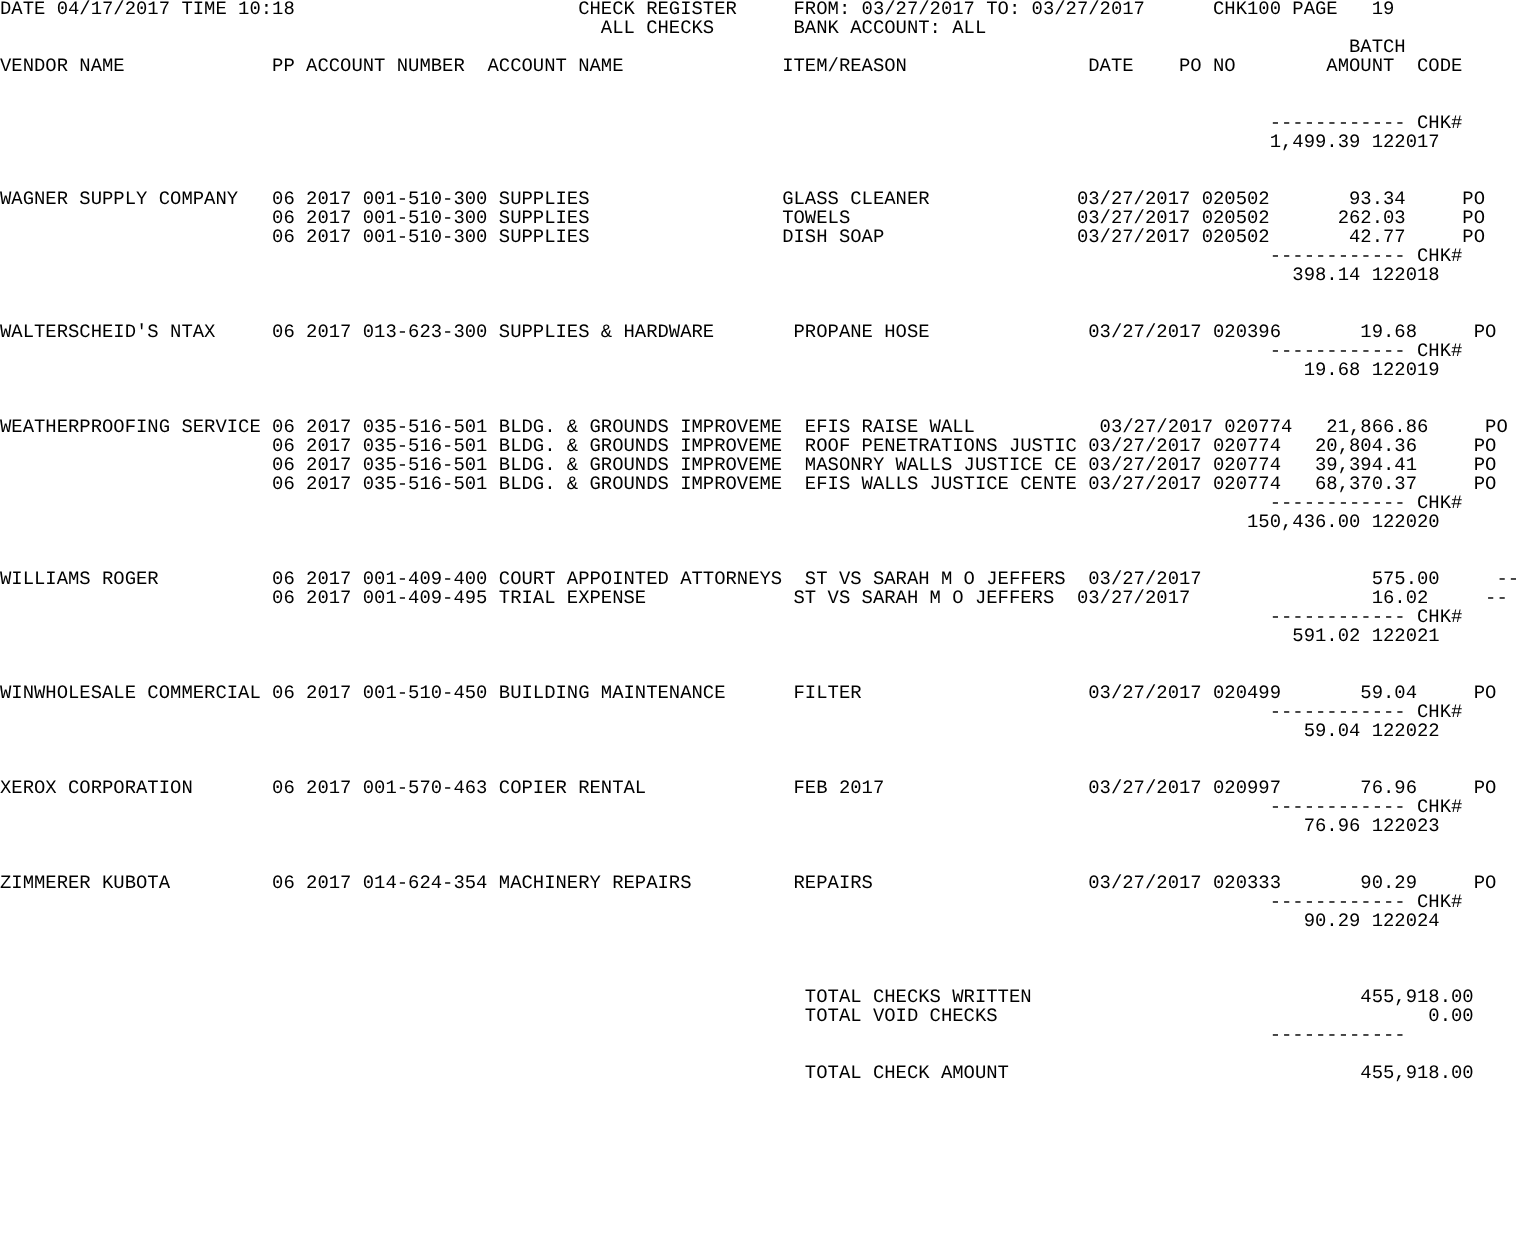DATE 04/17/2017 TIME 10:18                         CHECK REGISTER     FROM: 03/27/2017 TO: 03/27/2017      CHK100 PAGE   19
                                                     ALL CHECKS       BANK ACCOUNT: ALL
                                                                                                                       BATCH
VENDOR NAME             PP ACCOUNT NUMBER  ACCOUNT NAME              ITEM/REASON                DATE    PO NO        AMOUNT  CODE


                                                                                                                ------------ CHK#
                                                                                                                1,499.39 122017


WAGNER SUPPLY COMPANY   06 2017 001-510-300 SUPPLIES                 GLASS CLEANER             03/27/2017 020502       93.34     PO
                        06 2017 001-510-300 SUPPLIES                 TOWELS                    03/27/2017 020502      262.03     PO
                        06 2017 001-510-300 SUPPLIES                 DISH SOAP                 03/27/2017 020502       42.77     PO
                                                                                                                ------------ CHK#
                                                                                                                  398.14 122018


WALTERSCHEID'S NTAX     06 2017 013-623-300 SUPPLIES & HARDWARE       PROPANE HOSE              03/27/2017 020396       19.68     PO
                                                                                                                ------------ CHK#
                                                                                                                   19.68 122019


WEATHERPROOFING SERVICE 06 2017 035-516-501 BLDG. & GROUNDS IMPROVEME  EFIS RAISE WALL           03/27/2017 020774   21,866.86     PO
                        06 2017 035-516-501 BLDG. & GROUNDS IMPROVEME  ROOF PENETRATIONS JUSTIC 03/27/2017 020774   20,804.36     PO
                        06 2017 035-516-501 BLDG. & GROUNDS IMPROVEME  MASONRY WALLS JUSTICE CE 03/27/2017 020774   39,394.41     PO
                        06 2017 035-516-501 BLDG. & GROUNDS IMPROVEME  EFIS WALLS JUSTICE CENTE 03/27/2017 020774   68,370.37     PO
                                                                                                                ------------ CHK#
                                                                                                              150,436.00 122020


WILLIAMS ROGER          06 2017 001-409-400 COURT APPOINTED ATTORNEYS  ST VS SARAH M O JEFFERS  03/27/2017               575.00     --
                        06 2017 001-409-495 TRIAL EXPENSE             ST VS SARAH M O JEFFERS  03/27/2017                16.02     --
                                                                                                                ------------ CHK#
                                                                                                                  591.02 122021


WINWHOLESALE COMMERCIAL 06 2017 001-510-450 BUILDING MAINTENANCE      FILTER                    03/27/2017 020499       59.04     PO
                                                                                                                ------------ CHK#
                                                                                                                   59.04 122022


XEROX CORPORATION       06 2017 001-570-463 COPIER RENTAL             FEB 2017                  03/27/2017 020997       76.96     PO
                                                                                                                ------------ CHK#
                                                                                                                   76.96 122023


ZIMMERER KUBOTA         06 2017 014-624-354 MACHINERY REPAIRS         REPAIRS                   03/27/2017 020333       90.29     PO
                                                                                                                ------------ CHK#
                                                                                                                   90.29 122024



                                                                       TOTAL CHECKS WRITTEN                             455,918.00
                                                                       TOTAL VOID CHECKS                                      0.00
                                                                                                                ------------

                                                                       TOTAL CHECK AMOUNT                               455,918.00